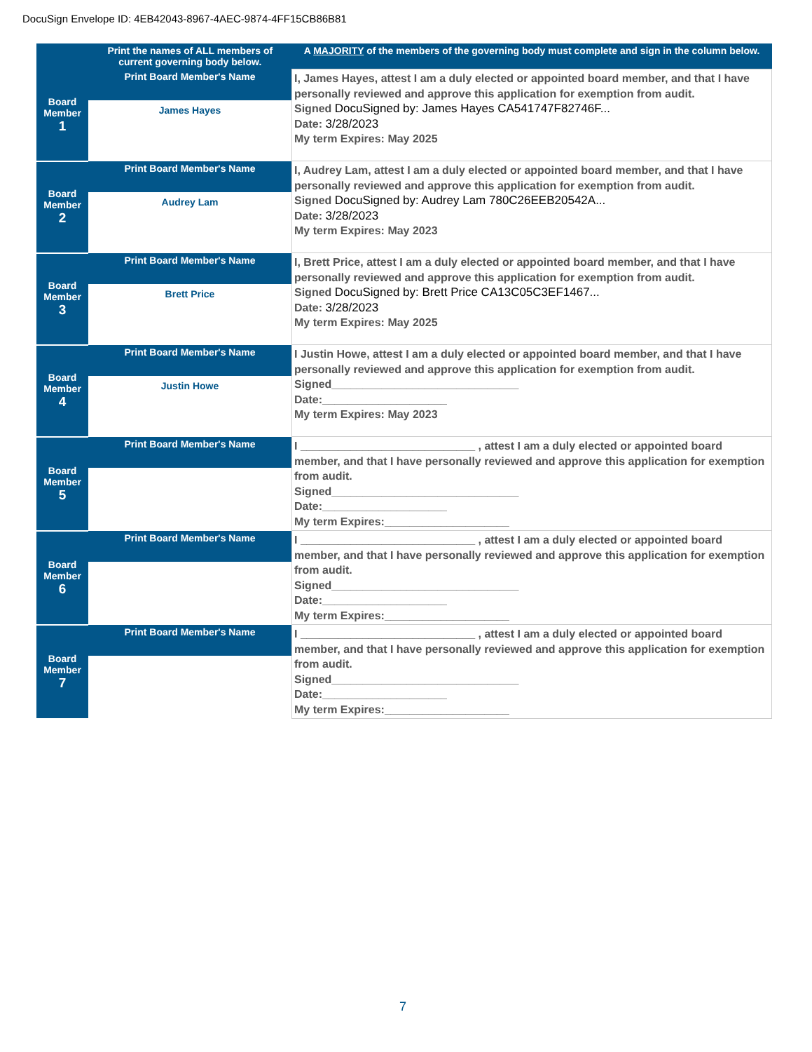DocuSign Envelope ID: 4EB42043-8967-4AEC-9874-4FF15CB86B81
| | Print the names of ALL members of current governing body below. | A MAJORITY of the members of the governing body must complete and sign in the column below. |
| --- | --- | --- |
| Board Member 1 | Print Board Member's Name James Hayes | I, James Hayes, attest I am a duly elected or appointed board member, and that I have personally reviewed and approve this application for exemption from audit. Signed DocuSigned by: James Hayes CA541747F82746F... Date: 3/28/2023 My term Expires: May 2025 |
| Board Member 2 | Print Board Member's Name Audrey Lam | I, Audrey Lam, attest I am a duly elected or appointed board member, and that I have personally reviewed and approve this application for exemption from audit. Signed DocuSigned by: Audrey Lam 780C26EEB20542A... Date: 3/28/2023 My term Expires: May 2023 |
| Board Member 3 | Print Board Member's Name Brett Price | I, Brett Price, attest I am a duly elected or appointed board member, and that I have personally reviewed and approve this application for exemption from audit. Signed DocuSigned by: Brett Price CA13C05C3EF1467... Date: 3/28/2023 My term Expires: May 2025 |
| Board Member 4 | Print Board Member's Name Justin Howe | I Justin Howe, attest I am a duly elected or appointed board member, and that I have personally reviewed and approve this application for exemption from audit. Signed______________________________ Date:____________________ My term Expires: May 2023 |
| Board Member 5 | Print Board Member's Name | I ____________________________ , attest I am a duly elected or appointed board member, and that I have personally reviewed and approve this application for exemption from audit. Signed______________________________ Date:____________________ My term Expires:____________________ |
| Board Member 6 | Print Board Member's Name | I ____________________________ , attest I am a duly elected or appointed board member, and that I have personally reviewed and approve this application for exemption from audit. Signed______________________________ Date:____________________ My term Expires:____________________ |
| Board Member 7 | Print Board Member's Name | I ____________________________ , attest I am a duly elected or appointed board member, and that I have personally reviewed and approve this application for exemption from audit. Signed______________________________ Date:____________________ My term Expires:____________________ |
7